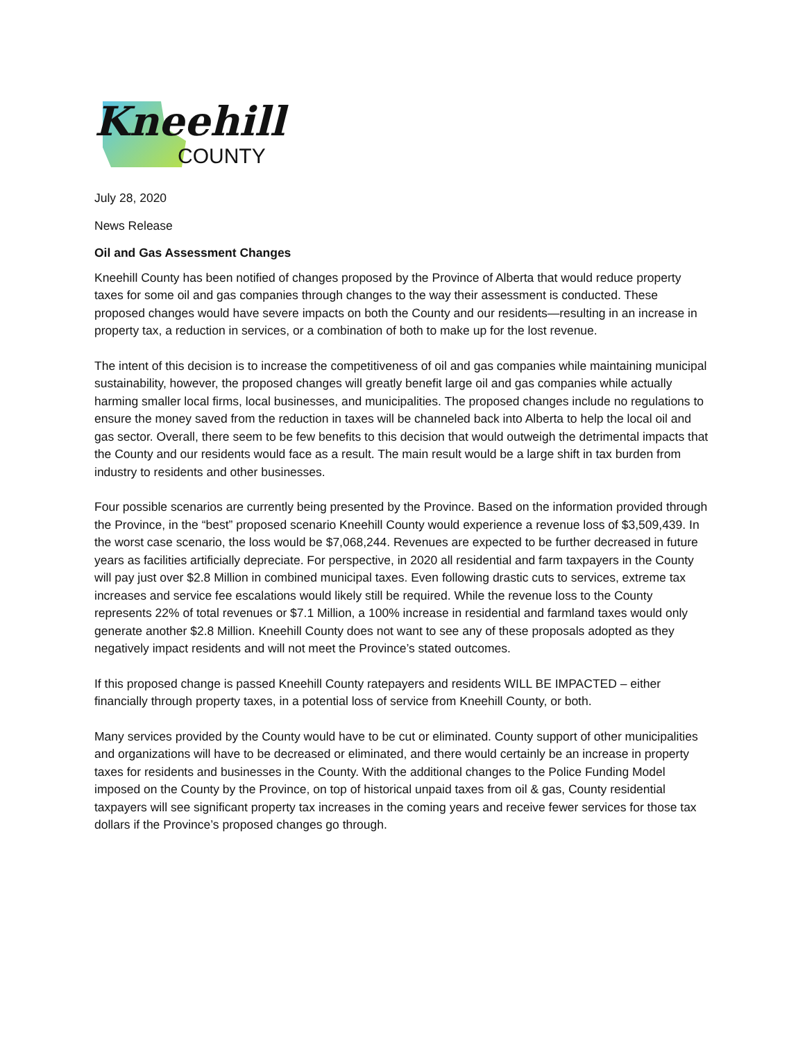Kneehill
COUNTY
July 28, 2020
News Release
Oil and Gas Assessment Changes
Kneehill County has been notified of changes proposed by the Province of Alberta that would reduce property taxes for some oil and gas companies through changes to the way their assessment is conducted. These proposed changes would have severe impacts on both the County and our residents—resulting in an increase in property tax, a reduction in services, or a combination of both to make up for the lost revenue.
The intent of this decision is to increase the competitiveness of oil and gas companies while maintaining municipal sustainability, however, the proposed changes will greatly benefit large oil and gas companies while actually harming smaller local firms, local businesses, and municipalities. The proposed changes include no regulations to ensure the money saved from the reduction in taxes will be channeled back into Alberta to help the local oil and gas sector. Overall, there seem to be few benefits to this decision that would outweigh the detrimental impacts that the County and our residents would face as a result. The main result would be a large shift in tax burden from industry to residents and other businesses.
Four possible scenarios are currently being presented by the Province. Based on the information provided through the Province, in the “best” proposed scenario Kneehill County would experience a revenue loss of $3,509,439. In the worst case scenario, the loss would be $7,068,244. Revenues are expected to be further decreased in future years as facilities artificially depreciate. For perspective, in 2020 all residential and farm taxpayers in the County will pay just over $2.8 Million in combined municipal taxes. Even following drastic cuts to services, extreme tax increases and service fee escalations would likely still be required. While the revenue loss to the County represents 22% of total revenues or $7.1 Million, a 100% increase in residential and farmland taxes would only generate another $2.8 Million. Kneehill County does not want to see any of these proposals adopted as they negatively impact residents and will not meet the Province’s stated outcomes.
If this proposed change is passed Kneehill County ratepayers and residents WILL BE IMPACTED – either financially through property taxes, in a potential loss of service from Kneehill County, or both.
Many services provided by the County would have to be cut or eliminated. County support of other municipalities and organizations will have to be decreased or eliminated, and there would certainly be an increase in property taxes for residents and businesses in the County. With the additional changes to the Police Funding Model imposed on the County by the Province, on top of historical unpaid taxes from oil & gas, County residential taxpayers will see significant property tax increases in the coming years and receive fewer services for those tax dollars if the Province’s proposed changes go through.